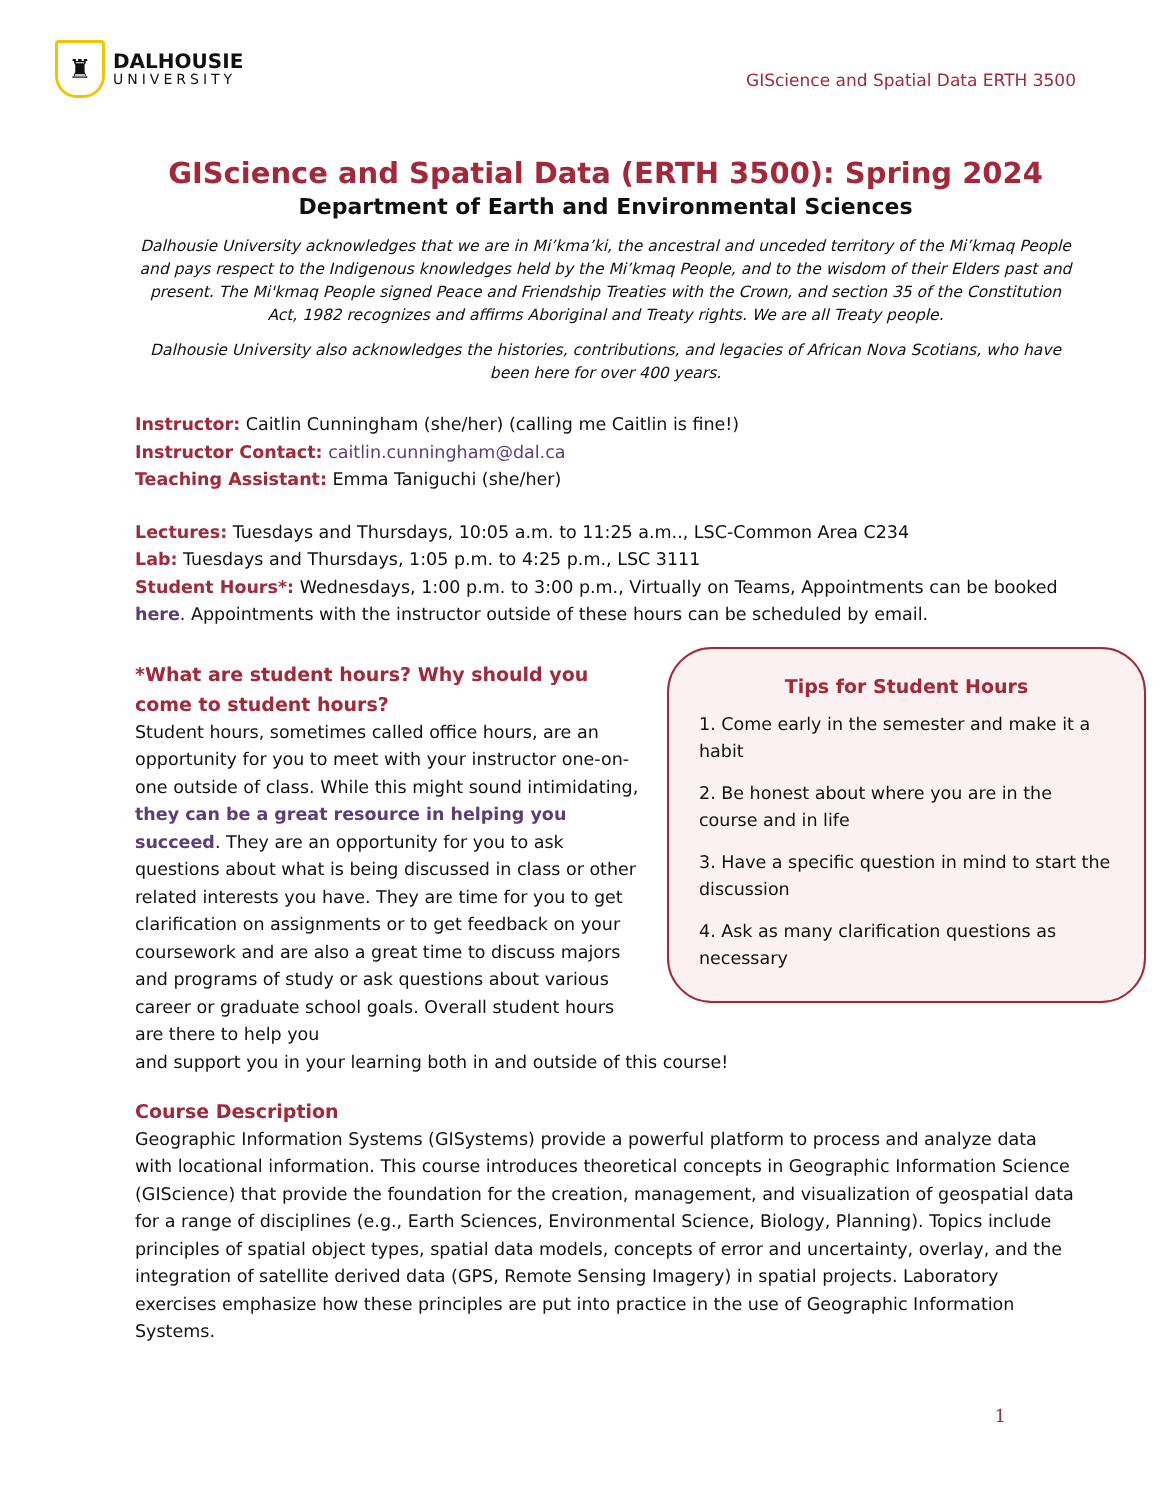♜
DALHOUSIE
UNIVERSITY
GIScience and Spatial Data ERTH 3500
GIScience and Spatial Data (ERTH 3500): Spring 2024
Department of Earth and Environmental Sciences
Dalhousie University acknowledges that we are in Mi’kma’ki, the ancestral and unceded territory of the Mi’kmaq People and pays respect to the Indigenous knowledges held by the Mi’kmaq People, and to the wisdom of their Elders past and present. The Mi'kmaq People signed Peace and Friendship Treaties with the Crown, and section 35 of the Constitution Act, 1982 recognizes and affirms Aboriginal and Treaty rights. We are all Treaty people.
Dalhousie University also acknowledges the histories, contributions, and legacies of African Nova Scotians, who have been here for over 400 years.
Instructor: Caitlin Cunningham (she/her) (calling me Caitlin is fine!)
Instructor Contact: caitlin.cunningham@dal.ca
Teaching Assistant: Emma Taniguchi (she/her)
Lectures: Tuesdays and Thursdays, 10:05 a.m. to 11:25 a.m.., LSC-Common Area C234
Lab: Tuesdays and Thursdays, 1:05 p.m. to 4:25 p.m., LSC 3111
Student Hours*: Wednesdays, 1:00 p.m. to 3:00 p.m., Virtually on Teams, Appointments can be booked here. Appointments with the instructor outside of these hours can be scheduled by email.
*What are student hours? Why should you come to student hours?
Student hours, sometimes called office hours, are an opportunity for you to meet with your instructor one-on-one outside of class. While this might sound intimidating, they can be a great resource in helping you succeed. They are an opportunity for you to ask questions about what is being discussed in class or other related interests you have. They are time for you to get clarification on assignments or to get feedback on your coursework and are also a great time to discuss majors and programs of study or ask questions about various career or graduate school goals. Overall student hours are there to help you
Tips for Student Hours
1. Come early in the semester and make it a habit
2. Be honest about where you are in the course and in life
3. Have a specific question in mind to start the discussion
4. Ask as many clarification questions as necessary
and support you in your learning both in and outside of this course!
Course Description
Geographic Information Systems (GISystems) provide a powerful platform to process and analyze data with locational information. This course introduces theoretical concepts in Geographic Information Science (GIScience) that provide the foundation for the creation, management, and visualization of geospatial data for a range of disciplines (e.g., Earth Sciences, Environmental Science, Biology, Planning). Topics include principles of spatial object types, spatial data models, concepts of error and uncertainty, overlay, and the integration of satellite derived data (GPS, Remote Sensing Imagery) in spatial projects. Laboratory exercises emphasize how these principles are put into practice in the use of Geographic Information Systems.
1